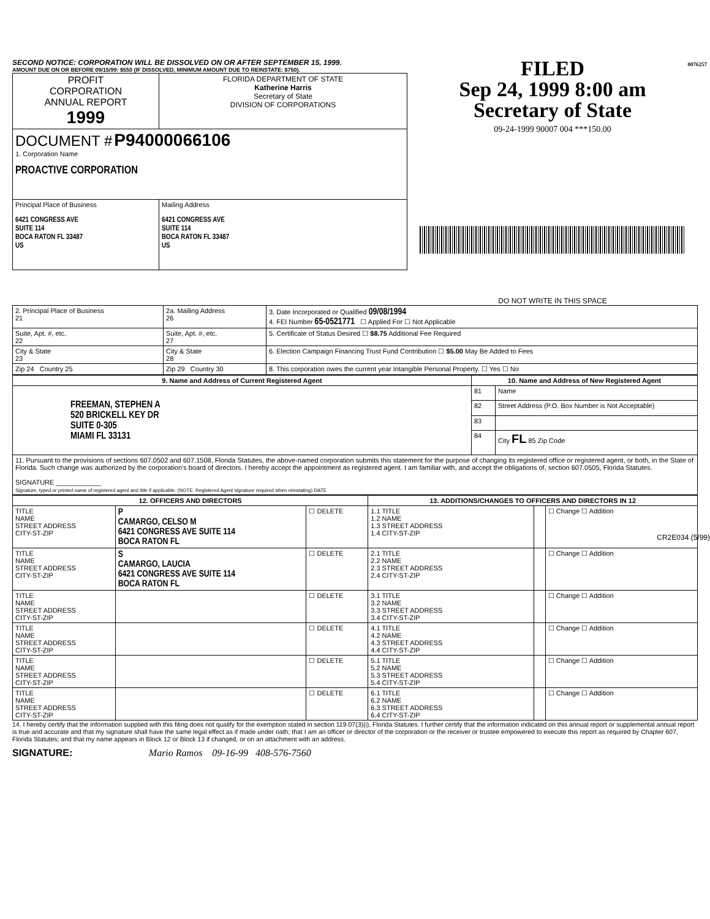SECOND NOTICE: CORPORATION WILL BE DISSOLVED ON OR AFTER SEPTEMBER 15, 1999.
AMOUNT DUE ON OR BEFORE 09/15/99: $550 (IF DISSOLVED, MINIMUM AMOUNT DUE TO REINSTATE: $750).
| PROFIT CORPORATION ANNUAL REPORT 1999 | FLORIDA DEPARTMENT OF STATE Katherine Harris Secretary of State DIVISION OF CORPORATIONS |
| DOCUMENT # P94000066106 1. Corporation Name PROACTIVE CORPORATION | |
| Principal Place of Business 6421 CONGRESS AVE SUITE 114 BOCA RATON FL 33487 US | Mailing Address 6421 CONGRESS AVE SUITE 114 BOCA RATON FL 33487 US |
FILED
Sep 24, 1999 8:00 am
Secretary of State
09-24-1999 90007 004 ***150.00
DO NOT WRITE IN THIS SPACE
0076257
| 2. Principal Place of Business 21 | 2a. Mailing Address 26 | 3. Date Incorporated or Qualified 09/08/1994 4. FEI Number 65-0521771 ☐ Applied For ☐ Not Applicable |
| Suite, Apt. #, etc. 22 | Suite, Apt. #, etc. 27 | 5. Certificate of Status Desired ☐ $8.75 Additional Fee Required |
| City & State 23 | City & State 28 | 6. Election Campaign Financing Trust Fund Contribution ☐ $5.00 May Be Added to Fees |
| Zip 24 Country 25 | Zip 29 Country 30 | 8. This corporation owes the current year Intangible Personal Property. ☐ Yes ☐ No |
| 9. Name and Address of Current Registered Agent | 10. Name and Address of New Registered Agent | |
| FREEMAN, STEPHEN A 520 BRICKELL KEY DR SUITE 0-305 MIAMI FL 33131 | 81 | Name |
| | 82 | Street Address (P.O. Box Number is Not Acceptable) |
| | 83 | |
| | 84 | City FL 85 Zip Code |
| 11. Pursuant to the provisions of sections 607.0502 and 607.1508, Florida Statutes, the above-named corporation submits this statement for the purpose of changing its registered office or registered agent, or both, in the State of Florida. Such change was authorized by the corporation's board of directors. I hereby accept the appointment as registered agent. I am familiar with, and accept the obligations of, section 607.0505, Florida Statutes. SIGNATURE ____________ Signature, typed or printed name of registered agent and title if applicable. (NOTE: Registered Agent signature required when reinstating) DATE | | |
| 12. OFFICERS AND DIRECTORS | | | 13. ADDITIONS/CHANGES TO OFFICERS AND DIRECTORS IN 12 | | |
| TITLE NAME STREET ADDRESS CITY-ST-ZIP | P CAMARGO, CELSO M 6421 CONGRESS AVE SUITE 114 BOCA RATON FL | ☐ DELETE | 1.1 TITLE 1.2 NAME 1.3 STREET ADDRESS 1.4 CITY-ST-ZIP | | ☐ Change ☐ Addition |
| TITLE NAME STREET ADDRESS CITY-ST-ZIP | S CAMARGO, LAUCIA 6421 CONGRESS AVE SUITE 114 BOCA RATON FL | ☐ DELETE | 2.1 TITLE 2.2 NAME 2.3 STREET ADDRESS 2.4 CITY-ST-ZIP | | ☐ Change ☐ Addition |
| TITLE NAME STREET ADDRESS CITY-ST-ZIP | | ☐ DELETE | 3.1 TITLE 3.2 NAME 3.3 STREET ADDRESS 3.4 CITY-ST-ZIP | | ☐ Change ☐ Addition |
| TITLE NAME STREET ADDRESS CITY-ST-ZIP | | ☐ DELETE | 4.1 TITLE 4.2 NAME 4.3 STREET ADDRESS 4.4 CITY-ST-ZIP | | ☐ Change ☐ Addition |
| TITLE NAME STREET ADDRESS CITY-ST-ZIP | | ☐ DELETE | 5.1 TITLE 5.2 NAME 5.3 STREET ADDRESS 5.4 CITY-ST-ZIP | | ☐ Change ☐ Addition |
| TITLE NAME STREET ADDRESS CITY-ST-ZIP | | ☐ DELETE | 6.1 TITLE 6.2 NAME 6.3 STREET ADDRESS 6.4 CITY-ST-ZIP | | ☐ Change ☐ Addition |
14. I hereby certify that the information supplied with this filing does not qualify for the exemption stated in section 119.07(3)(i), Florida Statutes. I further certify that the information indicated on this annual report or supplemental annual report is true and accurate and that my signature shall have the same legal effect as if made under oath; that I am an officer or director of the corporation or the receiver or trustee empowered to execute this report as required by Chapter 607, Florida Statutes; and that my name appears in Block 12 or Block 13 if changed, or on an attachment with an address.
SIGNATURE: Mario Ramos 09-16-99 408-576-7560
CR2E034 (5/99)